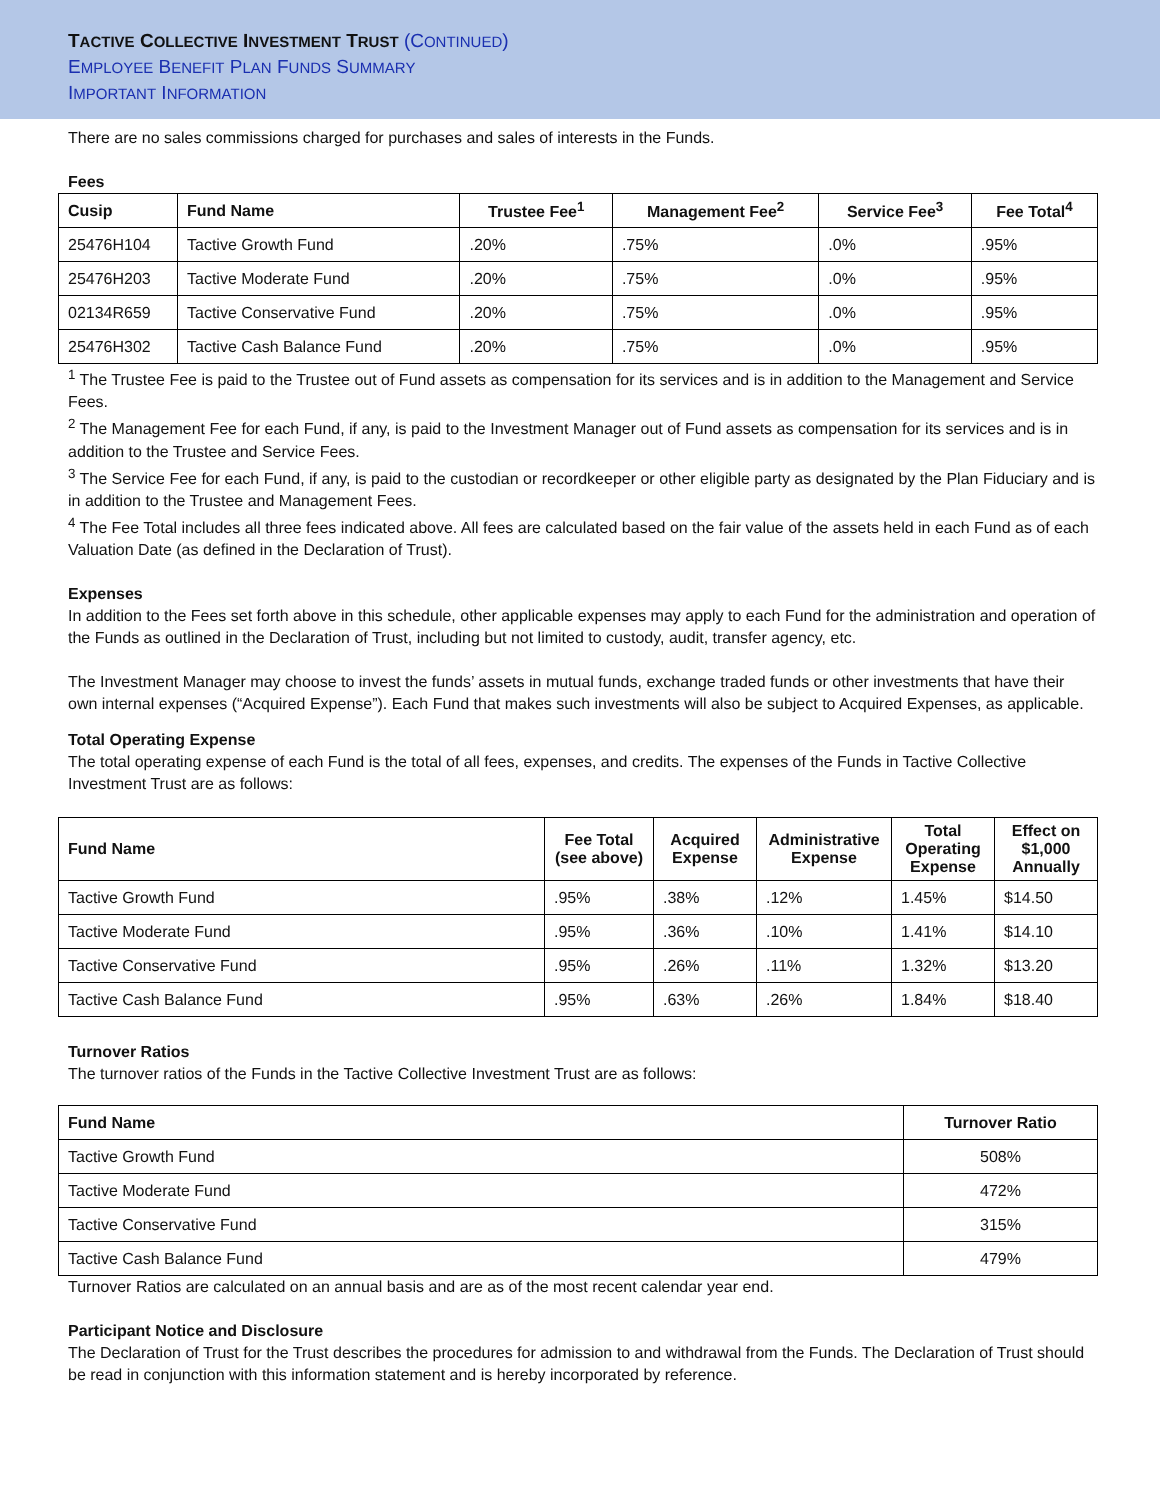TACTIVE COLLECTIVE INVESTMENT TRUST (CONTINUED)
EMPLOYEE BENEFIT PLAN FUNDS SUMMARY
IMPORTANT INFORMATION
There are no sales commissions charged for purchases and sales of interests in the Funds.
Fees
| Cusip | Fund Name | Trustee Fee<sup>1</sup> | Management Fee<sup>2</sup> | Service Fee<sup>3</sup> | Fee Total<sup>4</sup> |
| --- | --- | --- | --- | --- | --- |
| 25476H104 | Tactive Growth Fund | .20% | .75% | .0% | .95% |
| 25476H203 | Tactive Moderate Fund | .20% | .75% | .0% | .95% |
| 02134R659 | Tactive Conservative Fund | .20% | .75% | .0% | .95% |
| 25476H302 | Tactive Cash Balance Fund | .20% | .75% | .0% | .95% |
<sup>1</sup> The Trustee Fee is paid to the Trustee out of Fund assets as compensation for its services and is in addition to the Management and Service Fees.
<sup>2</sup> The Management Fee for each Fund, if any, is paid to the Investment Manager out of Fund assets as compensation for its services and is in addition to the Trustee and Service Fees.
<sup>3</sup> The Service Fee for each Fund, if any, is paid to the custodian or recordkeeper or other eligible party as designated by the Plan Fiduciary and is in addition to the Trustee and Management Fees.
<sup>4</sup> The Fee Total includes all three fees indicated above. All fees are calculated based on the fair value of the assets held in each Fund as of each Valuation Date (as defined in the Declaration of Trust).
Expenses
In addition to the Fees set forth above in this schedule, other applicable expenses may apply to each Fund for the administration and operation of the Funds as outlined in the Declaration of Trust, including but not limited to custody, audit, transfer agency, etc.
The Investment Manager may choose to invest the funds’ assets in mutual funds, exchange traded funds or other investments that have their own internal expenses (“Acquired Expense”). Each Fund that makes such investments will also be subject to Acquired Expenses, as applicable.
Total Operating Expense
The total operating expense of each Fund is the total of all fees, expenses, and credits. The expenses of the Funds in Tactive Collective Investment Trust are as follows:
| Fund Name | Fee Total (see above) | Acquired Expense | Administrative Expense | Total Operating Expense | Effect on $1,000 Annually |
| --- | --- | --- | --- | --- | --- |
| Tactive Growth Fund | .95% | .38% | .12% | 1.45% | $14.50 |
| Tactive Moderate Fund | .95% | .36% | .10% | 1.41% | $14.10 |
| Tactive Conservative Fund | .95% | .26% | .11% | 1.32% | $13.20 |
| Tactive Cash Balance Fund | .95% | .63% | .26% | 1.84% | $18.40 |
Turnover Ratios
The turnover ratios of the Funds in the Tactive Collective Investment Trust are as follows:
| Fund Name | Turnover Ratio |
| --- | --- |
| Tactive Growth Fund | 508% |
| Tactive Moderate Fund | 472% |
| Tactive Conservative Fund | 315% |
| Tactive Cash Balance Fund | 479% |
Turnover Ratios are calculated on an annual basis and are as of the most recent calendar year end.
Participant Notice and Disclosure
The Declaration of Trust for the Trust describes the procedures for admission to and withdrawal from the Funds. The Declaration of Trust should be read in conjunction with this information statement and is hereby incorporated by reference.